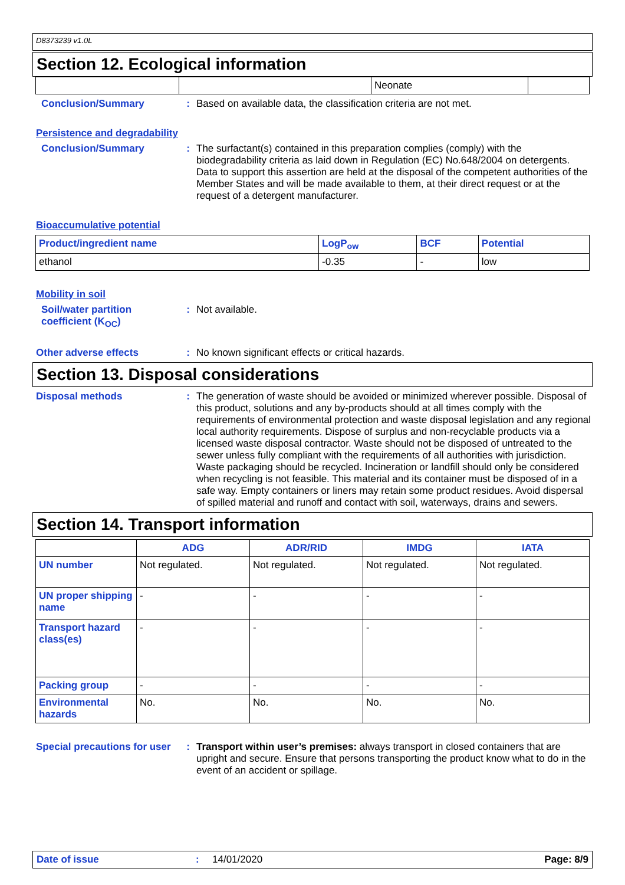D8373239 v1.0L
Section 12. Ecological information
| | | Neonate | |
Conclusion/Summary :
Based on available data, the classification criteria are not met.
Persistence and degradability
Conclusion/Summary :
The surfactant(s) contained in this preparation complies (comply) with the biodegradability criteria as laid down in Regulation (EC) No.648/2004 on detergents. Data to support this assertion are held at the disposal of the competent authorities of the Member States and will be made available to them, at their direct request or at the request of a detergent manufacturer.
Bioaccumulative potential
| Product/ingredient name | LogP<sub>ow</sub> | BCF | Potential |
| --- | --- | --- | --- |
| ethanol | -0.35 | - | low |
Mobility in soil
Soil/water partition coefficient (K<sub>OC</sub>)
:
Not available.
Other adverse effects :
No known significant effects or critical hazards.
Section 13. Disposal considerations
Disposal methods :
The generation of waste should be avoided or minimized wherever possible. Disposal of this product, solutions and any by-products should at all times comply with the requirements of environmental protection and waste disposal legislation and any regional local authority requirements. Dispose of surplus and non-recyclable products via a licensed waste disposal contractor. Waste should not be disposed of untreated to the sewer unless fully compliant with the requirements of all authorities with jurisdiction. Waste packaging should be recycled. Incineration or landfill should only be considered when recycling is not feasible. This material and its container must be disposed of in a safe way. Empty containers or liners may retain some product residues. Avoid dispersal of spilled material and runoff and contact with soil, waterways, drains and sewers.
Section 14. Transport information
| | ADG | ADR/RID | IMDG | IATA |
| --- | --- | --- | --- | --- |
| UN number | Not regulated. | Not regulated. | Not regulated. | Not regulated. |
| UN proper shipping name | - | - | - | - |
| Transport hazard class(es) | - | - | - | - |
| Packing group | - | - | - | - |
| Environmental hazards | No. | No. | No. | No. |
Special precautions for user
:
Transport within user’s premises: always transport in closed containers that are upright and secure. Ensure that persons transporting the product know what to do in the event of an accident or spillage.
Date of issue: 14/01/2020 Page: 8/9